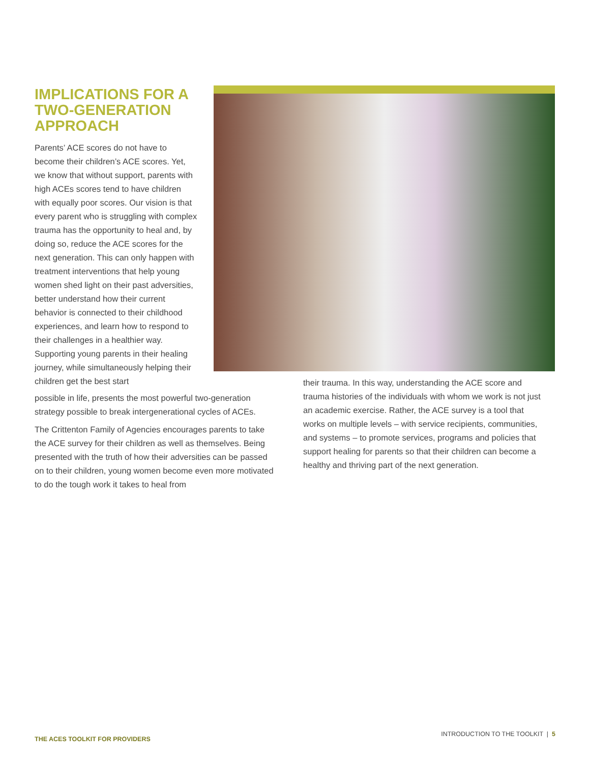IMPLICATIONS FOR A TWO-GENERATION APPROACH
Parents’ ACE scores do not have to become their children’s ACE scores. Yet, we know that without support, parents with high ACEs scores tend to have children with equally poor scores. Our vision is that every parent who is struggling with complex trauma has the opportunity to heal and, by doing so, reduce the ACE scores for the next generation. This can only happen with treatment interventions that help young women shed light on their past adversities, better understand how their current behavior is connected to their childhood experiences, and learn how to respond to their challenges in a healthier way. Supporting young parents in their healing journey, while simultaneously helping their children get the best start
possible in life, presents the most powerful two-generation strategy possible to break intergenerational cycles of ACEs.
The Crittenton Family of Agencies encourages parents to take the ACE survey for their children as well as themselves. Being presented with the truth of how their adversities can be passed on to their children, young women become even more motivated to do the tough work it takes to heal from
their trauma. In this way, understanding the ACE score and trauma histories of the individuals with whom we work is not just an academic exercise. Rather, the ACE survey is a tool that works on multiple levels – with service recipients, communities, and systems – to promote services, programs and policies that support healing for parents so that their children can become a healthy and thriving part of the next generation.
THE ACES TOOLKIT FOR PROVIDERS INTRODUCTION TO THE TOOLKIT | 5